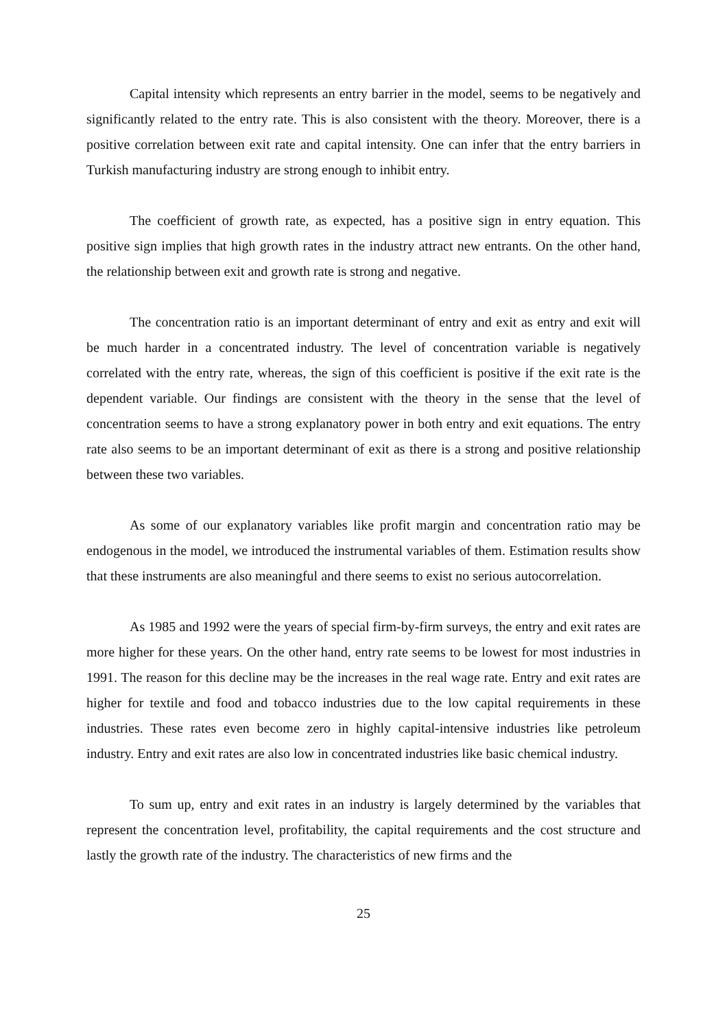Capital intensity which represents an entry barrier in the model, seems to be negatively and significantly related to the entry rate. This is also consistent with the theory. Moreover, there is a positive correlation between exit rate and capital intensity. One can infer that the entry barriers in Turkish manufacturing industry are strong enough to inhibit entry.
The coefficient of growth rate, as expected, has a positive sign in entry equation. This positive sign implies that high growth rates in the industry attract new entrants. On the other hand, the relationship between exit and growth rate is strong and negative.
The concentration ratio is an important determinant of entry and exit as entry and exit will be much harder in a concentrated industry. The level of concentration variable is negatively correlated with the entry rate, whereas, the sign of this coefficient is positive if the exit rate is the dependent variable. Our findings are consistent with the theory in the sense that the level of concentration seems to have a strong explanatory power in both entry and exit equations. The entry rate also seems to be an important determinant of exit as there is a strong and positive relationship between these two variables.
As some of our explanatory variables like profit margin and concentration ratio may be endogenous in the model, we introduced the instrumental variables of them. Estimation results show that these instruments are also meaningful and there seems to exist no serious autocorrelation.
As 1985 and 1992 were the years of special firm-by-firm surveys, the entry and exit rates are more higher for these years. On the other hand, entry rate seems to be lowest for most industries in 1991. The reason for this decline may be the increases in the real wage rate. Entry and exit rates are higher for textile and food and tobacco industries due to the low capital requirements in these industries. These rates even become zero in highly capital-intensive industries like petroleum industry. Entry and exit rates are also low in concentrated industries like basic chemical industry.
To sum up, entry and exit rates in an industry is largely determined by the variables that represent the concentration level, profitability, the capital requirements and the cost structure and lastly the growth rate of the industry. The characteristics of new firms and the
25